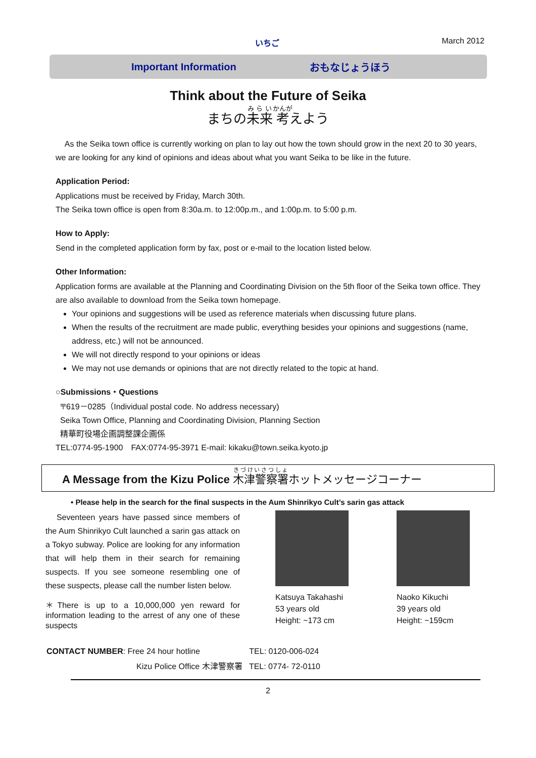いちご March 2012
Important Information おもなじょうほう
Think about the Future of Seika
まちの未来考えよう
As the Seika town office is currently working on plan to lay out how the town should grow in the next 20 to 30 years, we are looking for any kind of opinions and ideas about what you want Seika to be like in the future.
Application Period:
Applications must be received by Friday, March 30th.
The Seika town office is open from 8:30a.m. to 12:00p.m., and 1:00p.m. to 5:00 p.m.
How to Apply:
Send in the completed application form by fax, post or e-mail to the location listed below.
Other Information:
Application forms are available at the Planning and Coordinating Division on the 5th floor of the Seika town office. They are also available to download from the Seika town homepage.
Your opinions and suggestions will be used as reference materials when discussing future plans.
When the results of the recruitment are made public, everything besides your opinions and suggestions (name, address, etc.) will not be announced.
We will not directly respond to your opinions or ideas
We may not use demands or opinions that are not directly related to the topic at hand.
○Submissions・Questions
〒619－0285（Individual postal code. No address necessary)
Seika Town Office, Planning and Coordinating Division, Planning Section
精華町役場企画調整課企画係
TEL:0774-95-1900　FAX:0774-95-3971 E-mail: kikaku@town.seika.kyoto.jp
A Message from the Kizu Police 木津警察署ホットメッセージコーナー
• Please help in the search for the final suspects in the Aum Shinrikyo Cult’s sarin gas attack
Seventeen years have passed since members of the Aum Shinrikyo Cult launched a sarin gas attack on a Tokyo subway. Police are looking for any information that will help them in their search for remaining suspects. If you see someone resembling one of these suspects, please call the number listen below.
＊There is up to a 10,000,000 yen reward for information leading to the arrest of any one of these suspects
Katsuya Takahashi
53 years old
Height: ~173 cm
Naoko Kikuchi
39 years old
Height: ~159cm
CONTACT NUMBER: Free 24 hour hotline TEL: 0120-006-024
Kizu Police Office 木津警察署 TEL: 0774- 72-0110
2